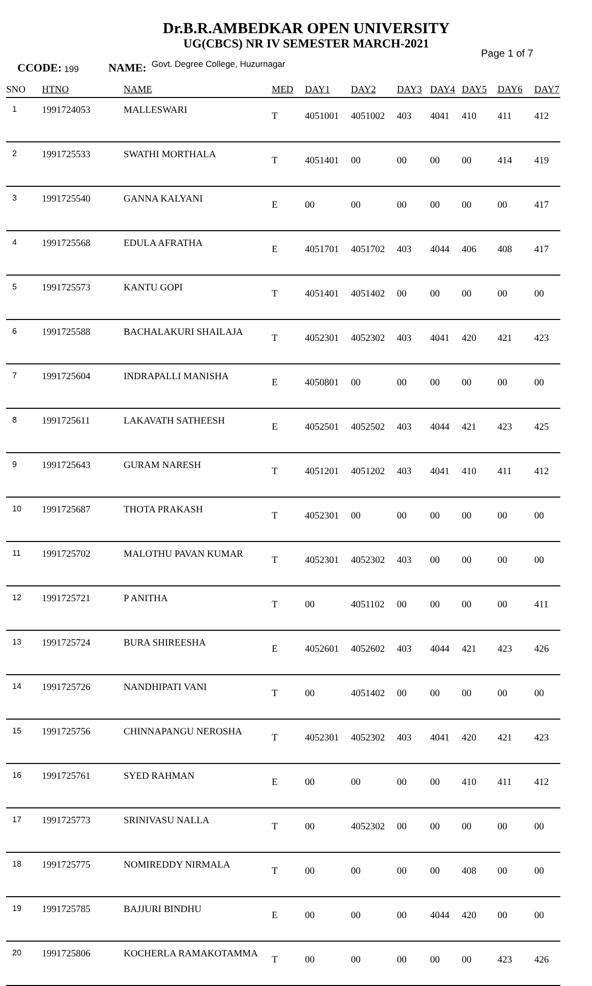Dr.B.R.AMBEDKAR OPEN UNIVERSITY
UG(CBCS) NR IV SEMESTER MARCH-2021
Page 1 of 7
CCODE: 199 NAME: Govt. Degree College, Huzurnagar
| SNO | HTNO | NAME | MED | DAY1 | DAY2 | DAY3 | DAY4 | DAY5 | DAY6 | DAY7 |
| --- | --- | --- | --- | --- | --- | --- | --- | --- | --- | --- |
| 1 | 1991724053 | MALLESWARI | T | 4051001 | 4051002 | 403 | 4041 | 410 | 411 | 412 |
| 2 | 1991725533 | SWATHI MORTHALA | T | 4051401 | 00 | 00 | 00 | 00 | 414 | 419 |
| 3 | 1991725540 | GANNA KALYANI | E | 00 | 00 | 00 | 00 | 00 | 00 | 417 |
| 4 | 1991725568 | EDULA AFRATHA | E | 4051701 | 4051702 | 403 | 4044 | 406 | 408 | 417 |
| 5 | 1991725573 | KANTU GOPI | T | 4051401 | 4051402 | 00 | 00 | 00 | 00 | 00 |
| 6 | 1991725588 | BACHALAKURI SHAILAJA | T | 4052301 | 4052302 | 403 | 4041 | 420 | 421 | 423 |
| 7 | 1991725604 | INDRAPALLI MANISHA | E | 4050801 | 00 | 00 | 00 | 00 | 00 | 00 |
| 8 | 1991725611 | LAKAVATH SATHEESH | E | 4052501 | 4052502 | 403 | 4044 | 421 | 423 | 425 |
| 9 | 1991725643 | GURAM NARESH | T | 4051201 | 4051202 | 403 | 4041 | 410 | 411 | 412 |
| 10 | 1991725687 | THOTA PRAKASH | T | 4052301 | 00 | 00 | 00 | 00 | 00 | 00 |
| 11 | 1991725702 | MALOTHU PAVAN KUMAR | T | 4052301 | 4052302 | 403 | 00 | 00 | 00 | 00 |
| 12 | 1991725721 | P ANITHA | T | 00 | 4051102 | 00 | 00 | 00 | 00 | 411 |
| 13 | 1991725724 | BURA SHIREESHA | E | 4052601 | 4052602 | 403 | 4044 | 421 | 423 | 426 |
| 14 | 1991725726 | NANDHIPATI VANI | T | 00 | 4051402 | 00 | 00 | 00 | 00 | 00 |
| 15 | 1991725756 | CHINNAPANGU NEROSHA | T | 4052301 | 4052302 | 403 | 4041 | 420 | 421 | 423 |
| 16 | 1991725761 | SYED RAHMAN | E | 00 | 00 | 00 | 00 | 410 | 411 | 412 |
| 17 | 1991725773 | SRINIVASU NALLA | T | 00 | 4052302 | 00 | 00 | 00 | 00 | 00 |
| 18 | 1991725775 | NOMIREDDY NIRMALA | T | 00 | 00 | 00 | 00 | 408 | 00 | 00 |
| 19 | 1991725785 | BAJJURI BINDHU | E | 00 | 00 | 00 | 4044 | 420 | 00 | 00 |
| 20 | 1991725806 | KOCHERLA RAMAKOTAMMA | T | 00 | 00 | 00 | 00 | 00 | 423 | 426 |